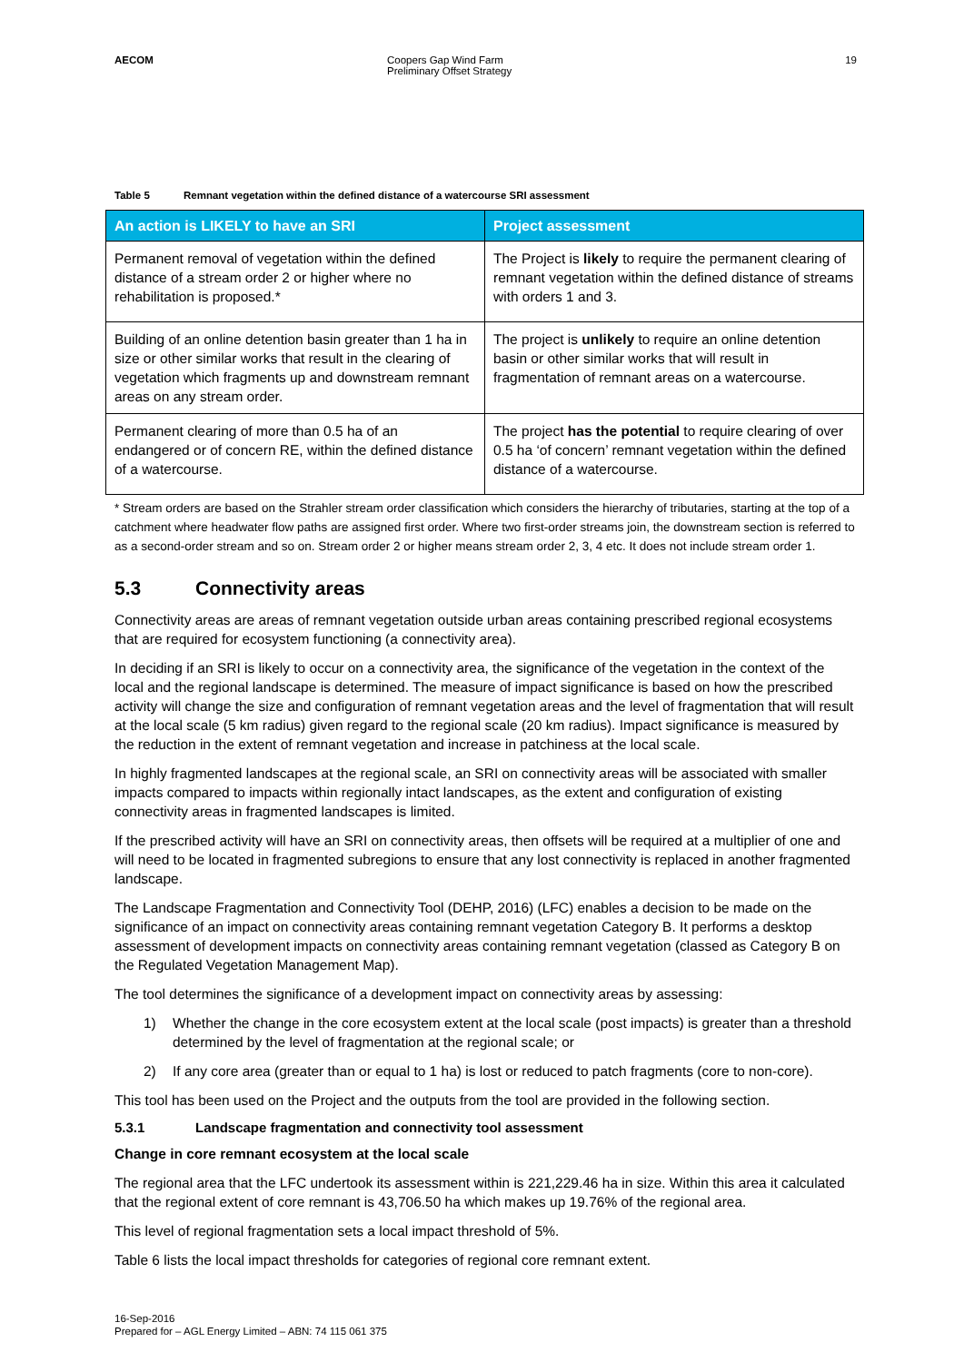AECOM Coopers Gap Wind Farm
Preliminary Offset Strategy
19
Table 5 Remnant vegetation within the defined distance of a watercourse SRI assessment
| An action is LIKELY to have an SRI | Project assessment |
| --- | --- |
| Permanent removal of vegetation within the defined distance of a stream order 2 or higher where no rehabilitation is proposed.* | The Project is likely to require the permanent clearing of remnant vegetation within the defined distance of streams with orders 1 and 3. |
| Building of an online detention basin greater than 1 ha in size or other similar works that result in the clearing of vegetation which fragments up and downstream remnant areas on any stream order. | The project is unlikely to require an online detention basin or other similar works that will result in fragmentation of remnant areas on a watercourse. |
| Permanent clearing of more than 0.5 ha of an endangered or of concern RE, within the defined distance of a watercourse. | The project has the potential to require clearing of over 0.5 ha ‘of concern’ remnant vegetation within the defined distance of a watercourse. |
* Stream orders are based on the Strahler stream order classification which considers the hierarchy of tributaries, starting at the top of a catchment where headwater flow paths are assigned first order. Where two first-order streams join, the downstream section is referred to as a second-order stream and so on. Stream order 2 or higher means stream order 2, 3, 4 etc. It does not include stream order 1.
5.3 Connectivity areas
Connectivity areas are areas of remnant vegetation outside urban areas containing prescribed regional ecosystems that are required for ecosystem functioning (a connectivity area).
In deciding if an SRI is likely to occur on a connectivity area, the significance of the vegetation in the context of the local and the regional landscape is determined. The measure of impact significance is based on how the prescribed activity will change the size and configuration of remnant vegetation areas and the level of fragmentation that will result at the local scale (5 km radius) given regard to the regional scale (20 km radius). Impact significance is measured by the reduction in the extent of remnant vegetation and increase in patchiness at the local scale.
In highly fragmented landscapes at the regional scale, an SRI on connectivity areas will be associated with smaller impacts compared to impacts within regionally intact landscapes, as the extent and configuration of existing connectivity areas in fragmented landscapes is limited.
If the prescribed activity will have an SRI on connectivity areas, then offsets will be required at a multiplier of one and will need to be located in fragmented subregions to ensure that any lost connectivity is replaced in another fragmented landscape.
The Landscape Fragmentation and Connectivity Tool (DEHP, 2016) (LFC) enables a decision to be made on the significance of an impact on connectivity areas containing remnant vegetation Category B. It performs a desktop assessment of development impacts on connectivity areas containing remnant vegetation (classed as Category B on the Regulated Vegetation Management Map).
The tool determines the significance of a development impact on connectivity areas by assessing:
1) Whether the change in the core ecosystem extent at the local scale (post impacts) is greater than a threshold determined by the level of fragmentation at the regional scale; or
2) If any core area (greater than or equal to 1 ha) is lost or reduced to patch fragments (core to non-core).
This tool has been used on the Project and the outputs from the tool are provided in the following section.
5.3.1 Landscape fragmentation and connectivity tool assessment
Change in core remnant ecosystem at the local scale
The regional area that the LFC undertook its assessment within is 221,229.46 ha in size. Within this area it calculated that the regional extent of core remnant is 43,706.50 ha which makes up 19.76% of the regional area.
This level of regional fragmentation sets a local impact threshold of 5%.
Table 6 lists the local impact thresholds for categories of regional core remnant extent.
16-Sep-2016
Prepared for – AGL Energy Limited – ABN: 74 115 061 375